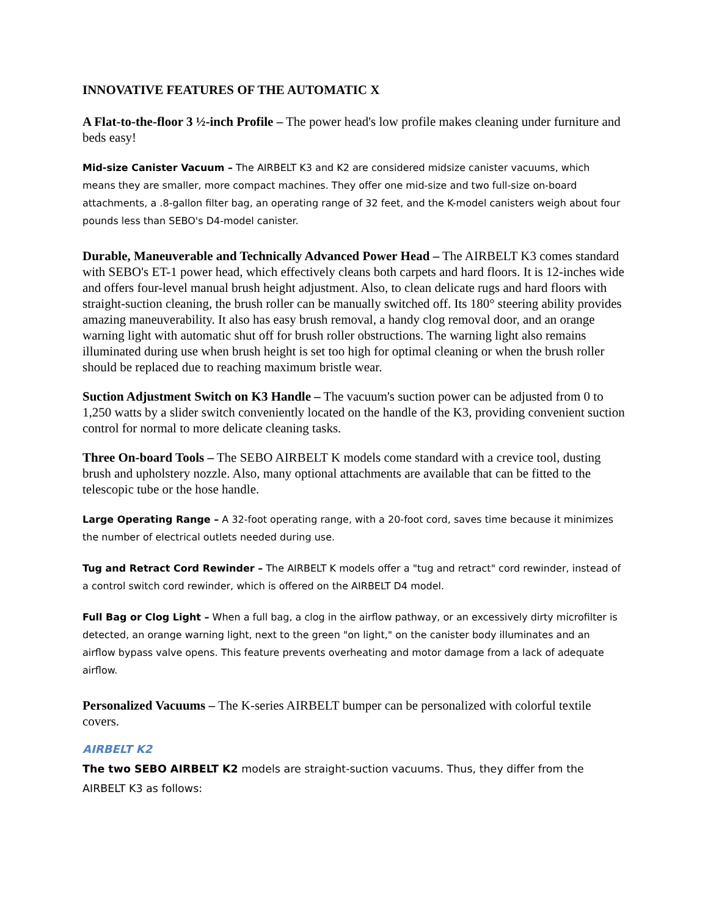INNOVATIVE FEATURES OF THE AUTOMATIC X
A Flat-to-the-floor 3 ½-inch Profile – The power head's low profile makes cleaning under furniture and beds easy!
Mid-size Canister Vacuum – The AIRBELT K3 and K2 are considered midsize canister vacuums, which means they are smaller, more compact machines. They offer one mid-size and two full-size on-board attachments, a .8-gallon filter bag, an operating range of 32 feet, and the K-model canisters weigh about four pounds less than SEBO's D4-model canister.
Durable, Maneuverable and Technically Advanced Power Head – The AIRBELT K3 comes standard with SEBO's ET-1 power head, which effectively cleans both carpets and hard floors. It is 12-inches wide and offers four-level manual brush height adjustment. Also, to clean delicate rugs and hard floors with straight-suction cleaning, the brush roller can be manually switched off. Its 180° steering ability provides amazing maneuverability. It also has easy brush removal, a handy clog removal door, and an orange warning light with automatic shut off for brush roller obstructions. The warning light also remains illuminated during use when brush height is set too high for optimal cleaning or when the brush roller should be replaced due to reaching maximum bristle wear.
Suction Adjustment Switch on K3 Handle – The vacuum's suction power can be adjusted from 0 to 1,250 watts by a slider switch conveniently located on the handle of the K3, providing convenient suction control for normal to more delicate cleaning tasks.
Three On-board Tools – The SEBO AIRBELT K models come standard with a crevice tool, dusting brush and upholstery nozzle. Also, many optional attachments are available that can be fitted to the telescopic tube or the hose handle.
Large Operating Range – A 32-foot operating range, with a 20-foot cord, saves time because it minimizes the number of electrical outlets needed during use.
Tug and Retract Cord Rewinder – The AIRBELT K models offer a "tug and retract" cord rewinder, instead of a control switch cord rewinder, which is offered on the AIRBELT D4 model.
Full Bag or Clog Light – When a full bag, a clog in the airflow pathway, or an excessively dirty microfilter is detected, an orange warning light, next to the green "on light," on the canister body illuminates and an airflow bypass valve opens. This feature prevents overheating and motor damage from a lack of adequate airflow.
Personalized Vacuums – The K-series AIRBELT bumper can be personalized with colorful textile covers.
AIRBELT K2
The two SEBO AIRBELT K2 models are straight-suction vacuums. Thus, they differ from the AIRBELT K3 as follows: